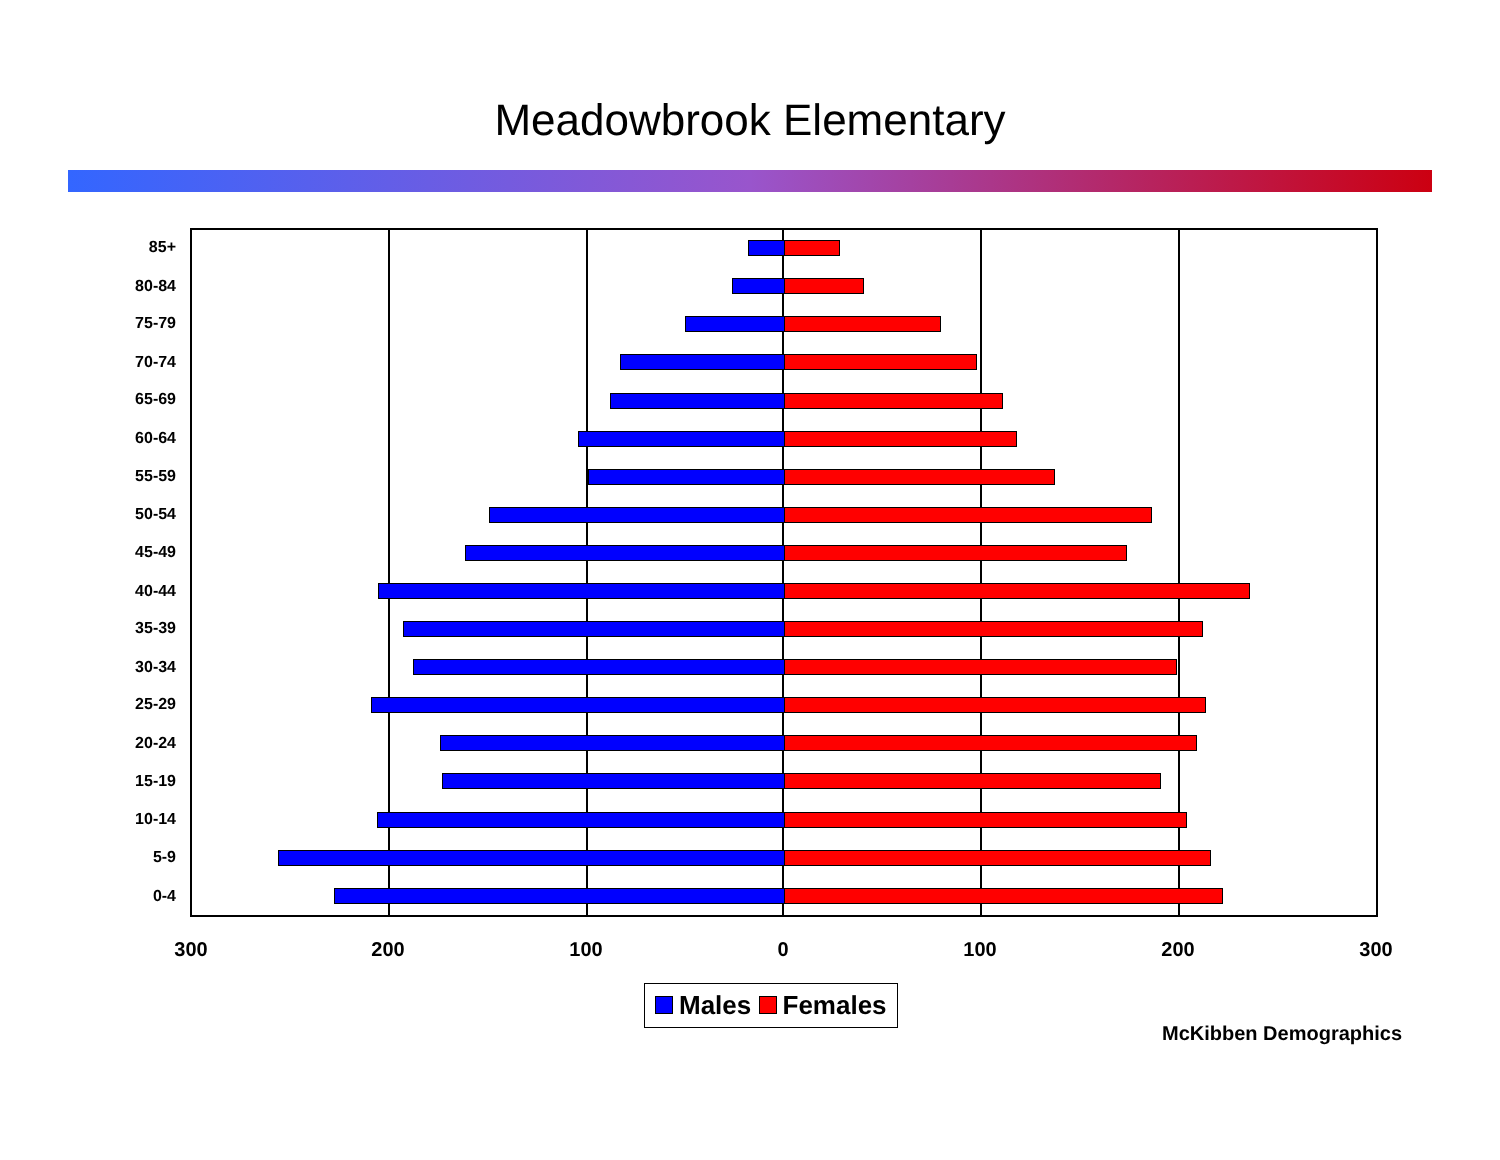Meadowbrook Elementary
85+
80-84
75-79
70-74
65-69
60-64
55-59
50-54
45-49
40-44
35-39
30-34
25-29
20-24
15-19
10-14
5-9
0-4
300 200 100 0 100 200 300
Males Females
McKibben Demographics